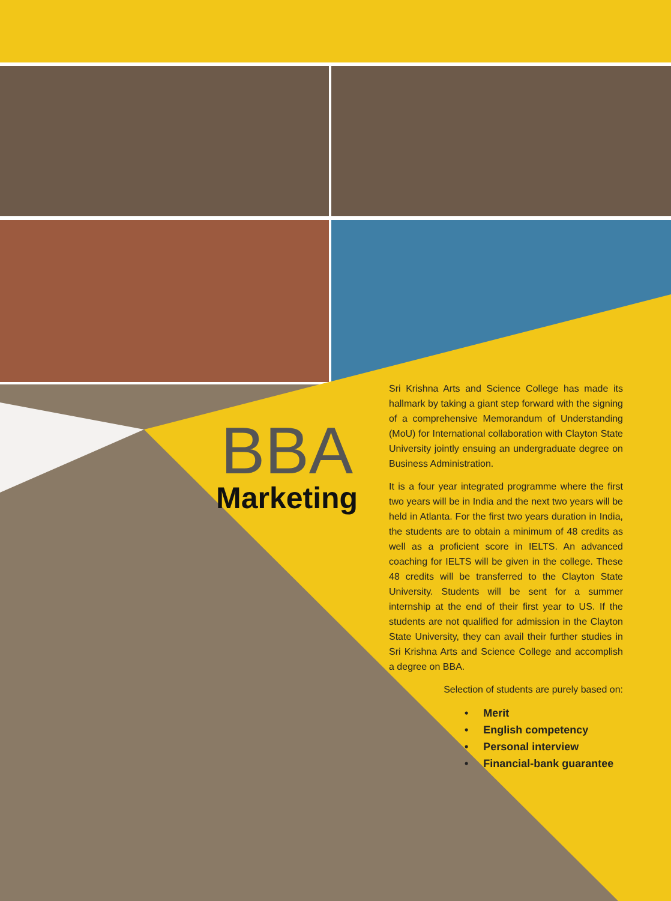BBA
Marketing
Sri Krishna Arts and Science College has made its hallmark by taking a giant step forward with the signing of a comprehensive Memorandum of Understanding (MoU) for International collaboration with Clayton State University jointly ensuing an undergraduate degree on Business Administration.
It is a four year integrated programme where the first two years will be in India and the next two years will be held in Atlanta. For the first two years duration in India, the students are to obtain a minimum of 48 credits as well as a proficient score in IELTS. An advanced coaching for IELTS will be given in the college. These 48 credits will be transferred to the Clayton State University. Students will be sent for a summer internship at the end of their first year to US. If the students are not qualified for admission in the Clayton State University, they can avail their further studies in Sri Krishna Arts and Science College and accomplish a degree on BBA.
Selection of students are purely based on:
• Merit
• English competency
• Personal interview
• Financial-bank guarantee